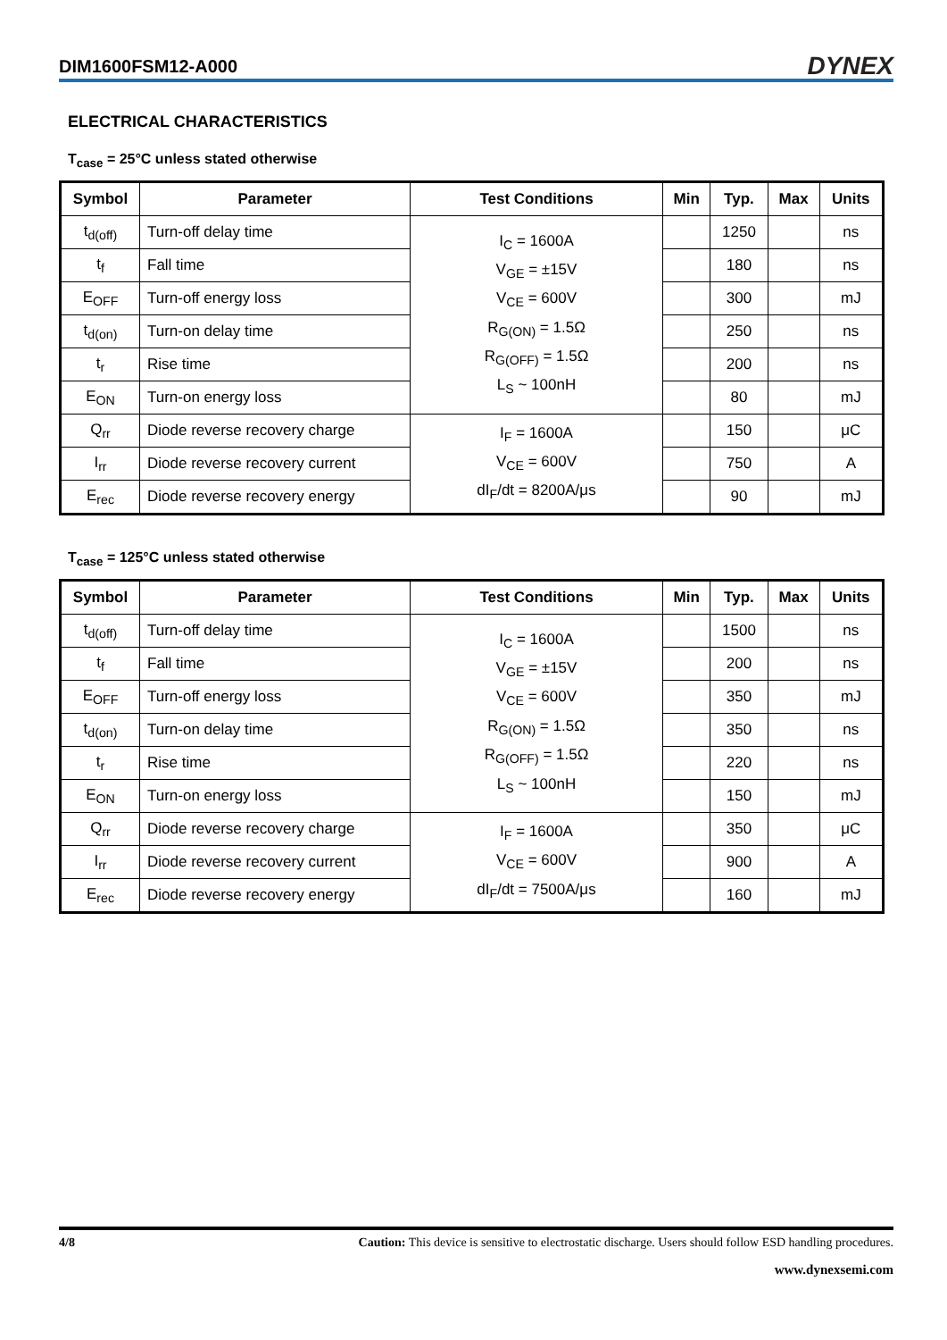DIM1600FSM12-A000 DYNEX
ELECTRICAL CHARACTERISTICS
T<sub>case</sub> = 25°C unless stated otherwise
| Symbol | Parameter | Test Conditions | Min | Typ. | Max | Units |
| --- | --- | --- | --- | --- | --- | --- |
| t<sub>d(off)</sub> | Turn-off delay time | I<sub>C</sub> = 1600A V<sub>GE</sub> = ±15V V<sub>CE</sub> = 600V R<sub>G(ON)</sub> = 1.5Ω R<sub>G(OFF)</sub> = 1.5Ω L<sub>S</sub> ~ 100nH | | 1250 | | ns |
| t<sub>f</sub> | Fall time | | | 180 | | ns |
| E<sub>OFF</sub> | Turn-off energy loss | | | 300 | | mJ |
| t<sub>d(on)</sub> | Turn-on delay time | | | 250 | | ns |
| t<sub>r</sub> | Rise time | | | 200 | | ns |
| E<sub>ON</sub> | Turn-on energy loss | | | 80 | | mJ |
| Q<sub>rr</sub> | Diode reverse recovery charge | I<sub>F</sub> = 1600A V<sub>CE</sub> = 600V dI<sub>F</sub>/dt = 8200A/μs | | 150 | | μC |
| I<sub>rr</sub> | Diode reverse recovery current | | | 750 | | A |
| E<sub>rec</sub> | Diode reverse recovery energy | | | 90 | | mJ |
T<sub>case</sub> = 125°C unless stated otherwise
| Symbol | Parameter | Test Conditions | Min | Typ. | Max | Units |
| --- | --- | --- | --- | --- | --- | --- |
| t<sub>d(off)</sub> | Turn-off delay time | I<sub>C</sub> = 1600A V<sub>GE</sub> = ±15V V<sub>CE</sub> = 600V R<sub>G(ON)</sub> = 1.5Ω R<sub>G(OFF)</sub> = 1.5Ω L<sub>S</sub> ~ 100nH | | 1500 | | ns |
| t<sub>f</sub> | Fall time | | | 200 | | ns |
| E<sub>OFF</sub> | Turn-off energy loss | | | 350 | | mJ |
| t<sub>d(on)</sub> | Turn-on delay time | | | 350 | | ns |
| t<sub>r</sub> | Rise time | | | 220 | | ns |
| E<sub>ON</sub> | Turn-on energy loss | | | 150 | | mJ |
| Q<sub>rr</sub> | Diode reverse recovery charge | I<sub>F</sub> = 1600A V<sub>CE</sub> = 600V dI<sub>F</sub>/dt = 7500A/μs | | 350 | | μC |
| I<sub>rr</sub> | Diode reverse recovery current | | | 900 | | A |
| E<sub>rec</sub> | Diode reverse recovery energy | | | 160 | | mJ |
4/8 Caution: This device is sensitive to electrostatic discharge. Users should follow ESD handling procedures.
www.dynexsemi.com